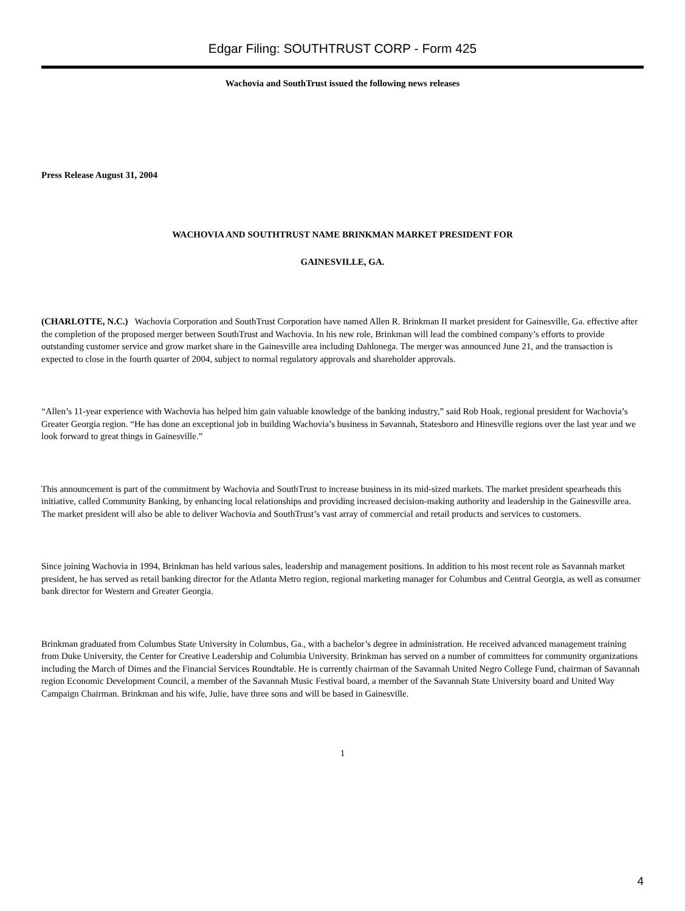Edgar Filing: SOUTHTRUST CORP - Form 425
Wachovia and SouthTrust issued the following news releases
Press Release August 31, 2004
WACHOVIA AND SOUTHTRUST NAME BRINKMAN MARKET PRESIDENT FOR
GAINESVILLE, GA.
(CHARLOTTE, N.C.) Wachovia Corporation and SouthTrust Corporation have named Allen R. Brinkman II market president for Gainesville, Ga. effective after the completion of the proposed merger between SouthTrust and Wachovia. In his new role, Brinkman will lead the combined company’s efforts to provide outstanding customer service and grow market share in the Gainesville area including Dahlonega. The merger was announced June 21, and the transaction is expected to close in the fourth quarter of 2004, subject to normal regulatory approvals and shareholder approvals.
“Allen’s 11-year experience with Wachovia has helped him gain valuable knowledge of the banking industry,” said Rob Hoak, regional president for Wachovia’s Greater Georgia region. “He has done an exceptional job in building Wachovia’s business in Savannah, Statesboro and Hinesville regions over the last year and we look forward to great things in Gainesville.”
This announcement is part of the commitment by Wachovia and SouthTrust to increase business in its mid-sized markets. The market president spearheads this initiative, called Community Banking, by enhancing local relationships and providing increased decision-making authority and leadership in the Gainesville area. The market president will also be able to deliver Wachovia and SouthTrust’s vast array of commercial and retail products and services to customers.
Since joining Wachovia in 1994, Brinkman has held various sales, leadership and management positions. In addition to his most recent role as Savannah market president, he has served as retail banking director for the Atlanta Metro region, regional marketing manager for Columbus and Central Georgia, as well as consumer bank director for Western and Greater Georgia.
Brinkman graduated from Columbus State University in Columbus, Ga., with a bachelor’s degree in administration. He received advanced management training from Duke University, the Center for Creative Leadership and Columbia University. Brinkman has served on a number of committees for community organizations including the March of Dimes and the Financial Services Roundtable. He is currently chairman of the Savannah United Negro College Fund, chairman of Savannah region Economic Development Council, a member of the Savannah Music Festival board, a member of the Savannah State University board and United Way Campaign Chairman. Brinkman and his wife, Julie, have three sons and will be based in Gainesville.
1
4